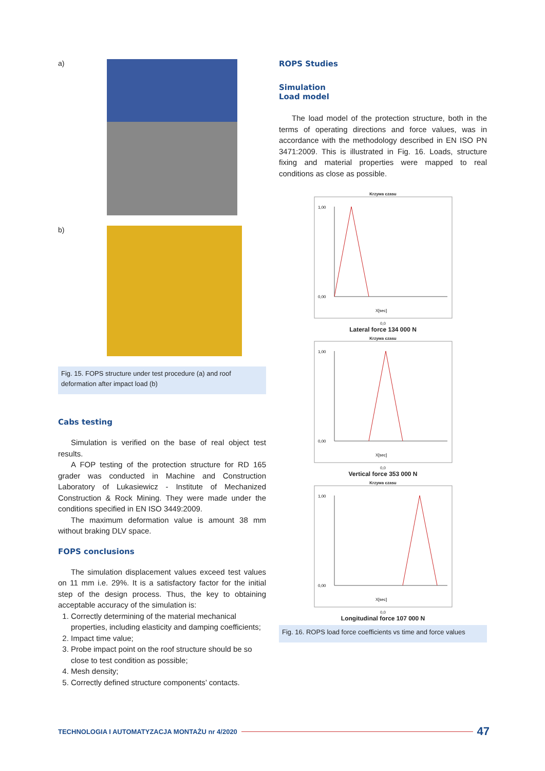a)
b)
Fig. 15. FOPS structure under test procedure (a) and roof deformation after impact load (b)
Cabs testing
Simulation is verified on the base of real object test results.
A FOP testing of the protection structure for RD 165 grader was conducted in Machine and Construction Laboratory of Lukasiewicz - Institute of Mechanized Construction & Rock Mining. They were made under the conditions specified in EN ISO 3449:2009.
The maximum deformation value is amount 38 mm without braking DLV space.
FOPS conclusions
The simulation displacement values exceed test values on 11 mm i.e. 29%. It is a satisfactory factor for the initial step of the design process. Thus, the key to obtaining acceptable accuracy of the simulation is:
1. Correctly determining of the material mechanical properties, including elasticity and damping coefficients;
2. Impact time value;
3. Probe impact point on the roof structure should be so close to test condition as possible;
4. Mesh density;
5. Correctly defined structure components’ contacts.
ROPS Studies
Simulation
Load model
The load model of the protection structure, both in the terms of operating directions and force values, was in accordance with the methodology described in EN ISO PN 3471:2009. This is illustrated in Fig. 16. Loads, structure fixing and material properties were mapped to real conditions as close as possible.
Krzywa czasu
1,00
0,00
X[sec]
0,0
Lateral force 134 000 N
Krzywa czasu
1,00
0,00
X[sec]
0,0
Vertical force 353 000 N
Krzywa czasu
1,00
0,00
X[sec]
0,0
Longitudinal force 107 000 N
Fig. 16. ROPS load force coefficients vs time and force values
TECHNOLOGIA I AUTOMATYZACJA MONTAŻU nr 4/2020 47